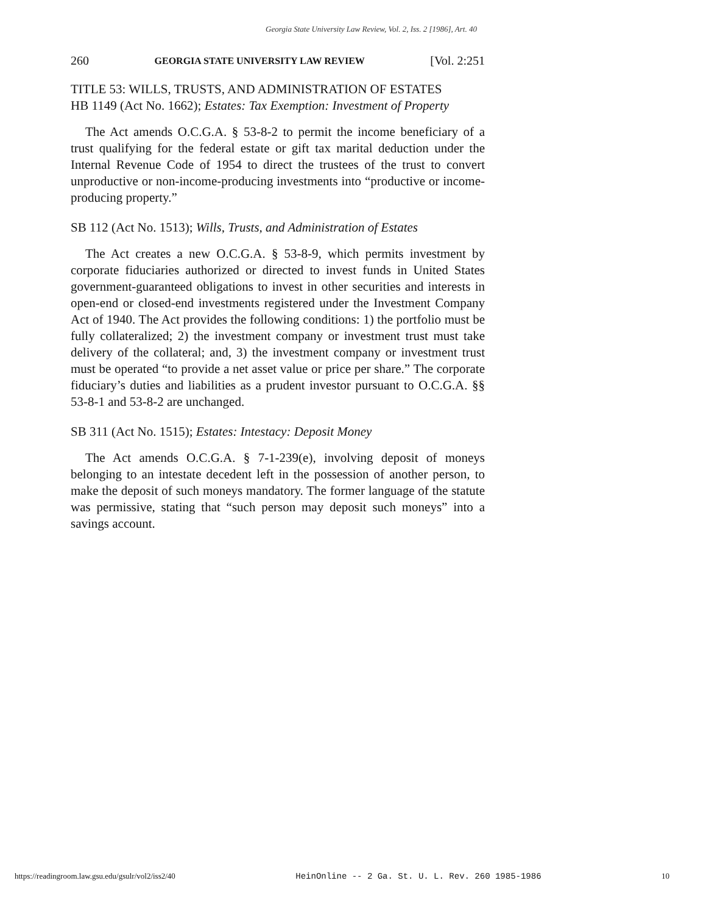Georgia State University Law Review, Vol. 2, Iss. 2 [1986], Art. 40
260 GEORGIA STATE UNIVERSITY LAW REVIEW [Vol. 2:251
TITLE 53: WILLS, TRUSTS, AND ADMINISTRATION OF ESTATES
HB 1149 (Act No. 1662); Estates: Tax Exemption: Investment of Property
The Act amends O.C.G.A. § 53-8-2 to permit the income beneficiary of a trust qualifying for the federal estate or gift tax marital deduction under the Internal Revenue Code of 1954 to direct the trustees of the trust to convert unproductive or non-income-producing investments into “productive or income-producing property.”
SB 112 (Act No. 1513); Wills, Trusts, and Administration of Estates
The Act creates a new O.C.G.A. § 53-8-9, which permits investment by corporate fiduciaries authorized or directed to invest funds in United States government-guaranteed obligations to invest in other securities and interests in open-end or closed-end investments registered under the Investment Company Act of 1940. The Act provides the following conditions: 1) the portfolio must be fully collateralized; 2) the investment company or investment trust must take delivery of the collateral; and, 3) the investment company or investment trust must be operated “to provide a net asset value or price per share.” The corporate fiduciary’s duties and liabilities as a prudent investor pursuant to O.C.G.A. §§ 53-8-1 and 53-8-2 are unchanged.
SB 311 (Act No. 1515); Estates: Intestacy: Deposit Money
The Act amends O.C.G.A. § 7-1-239(e), involving deposit of moneys belonging to an intestate decedent left in the possession of another person, to make the deposit of such moneys mandatory. The former language of the statute was permissive, stating that “such person may deposit such moneys” into a savings account.
https://readingroom.law.gsu.edu/gsulr/vol2/iss2/40 HeinOnline -- 2 Ga. St. U. L. Rev. 260 1985-1986 10